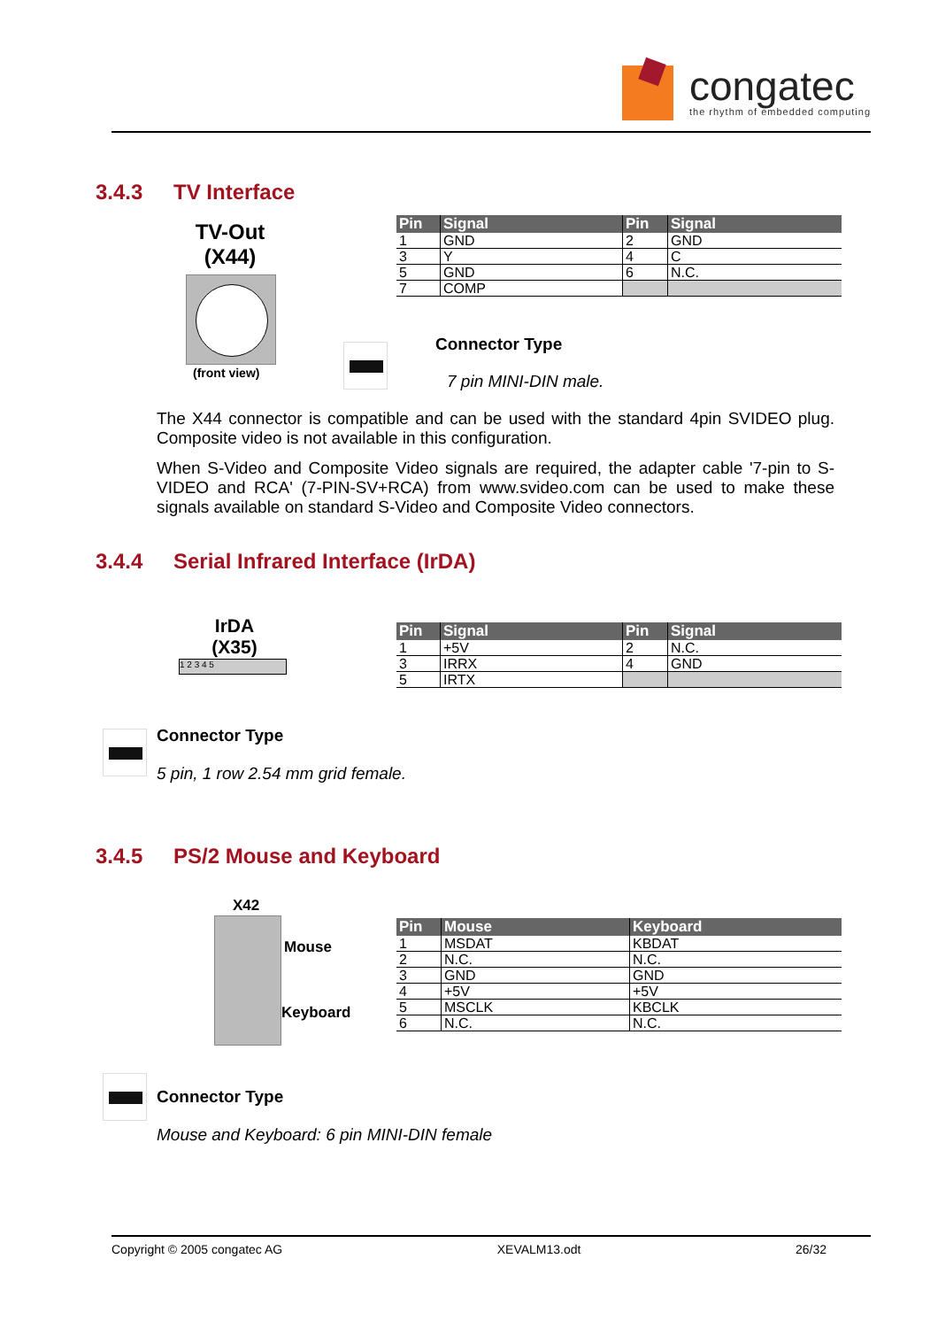congatec
the rhythm of embedded computing
3.4.3 TV Interface
TV-Out
(X44)
(front view)
| Pin | Signal | Pin | Signal |
| --- | --- | --- | --- |
| 1 | GND | 2 | GND |
| 3 | Y | 4 | C |
| 5 | GND | 6 | N.C. |
| 7 | COMP | | |
Connector Type
7 pin MINI-DIN male.
The X44 connector is compatible and can be used with the standard 4pin SVIDEO plug. Composite video is not available in this configuration.
When S-Video and Composite Video signals are required, the adapter cable '7-pin to S-VIDEO and RCA' (7-PIN-SV+RCA) from www.svideo.com can be used to make these signals available on standard S-Video and Composite Video connectors.
3.4.4 Serial Infrared Interface (IrDA)
IrDA
(X35)
1 2 3 4 5
| Pin | Signal | Pin | Signal |
| --- | --- | --- | --- |
| 1 | +5V | 2 | N.C. |
| 3 | IRRX | 4 | GND |
| 5 | IRTX | | |
Connector Type
5 pin, 1 row 2.54 mm grid female.
3.4.5 PS/2 Mouse and Keyboard
X42
Mouse
Keyboard
| Pin | Mouse | Keyboard |
| --- | --- | --- |
| 1 | MSDAT | KBDAT |
| 2 | N.C. | N.C. |
| 3 | GND | GND |
| 4 | +5V | +5V |
| 5 | MSCLK | KBCLK |
| 6 | N.C. | N.C. |
Connector Type
Mouse and Keyboard: 6 pin MINI-DIN female
Copyright © 2005 congatec AG XEVALM13.odt 26/32